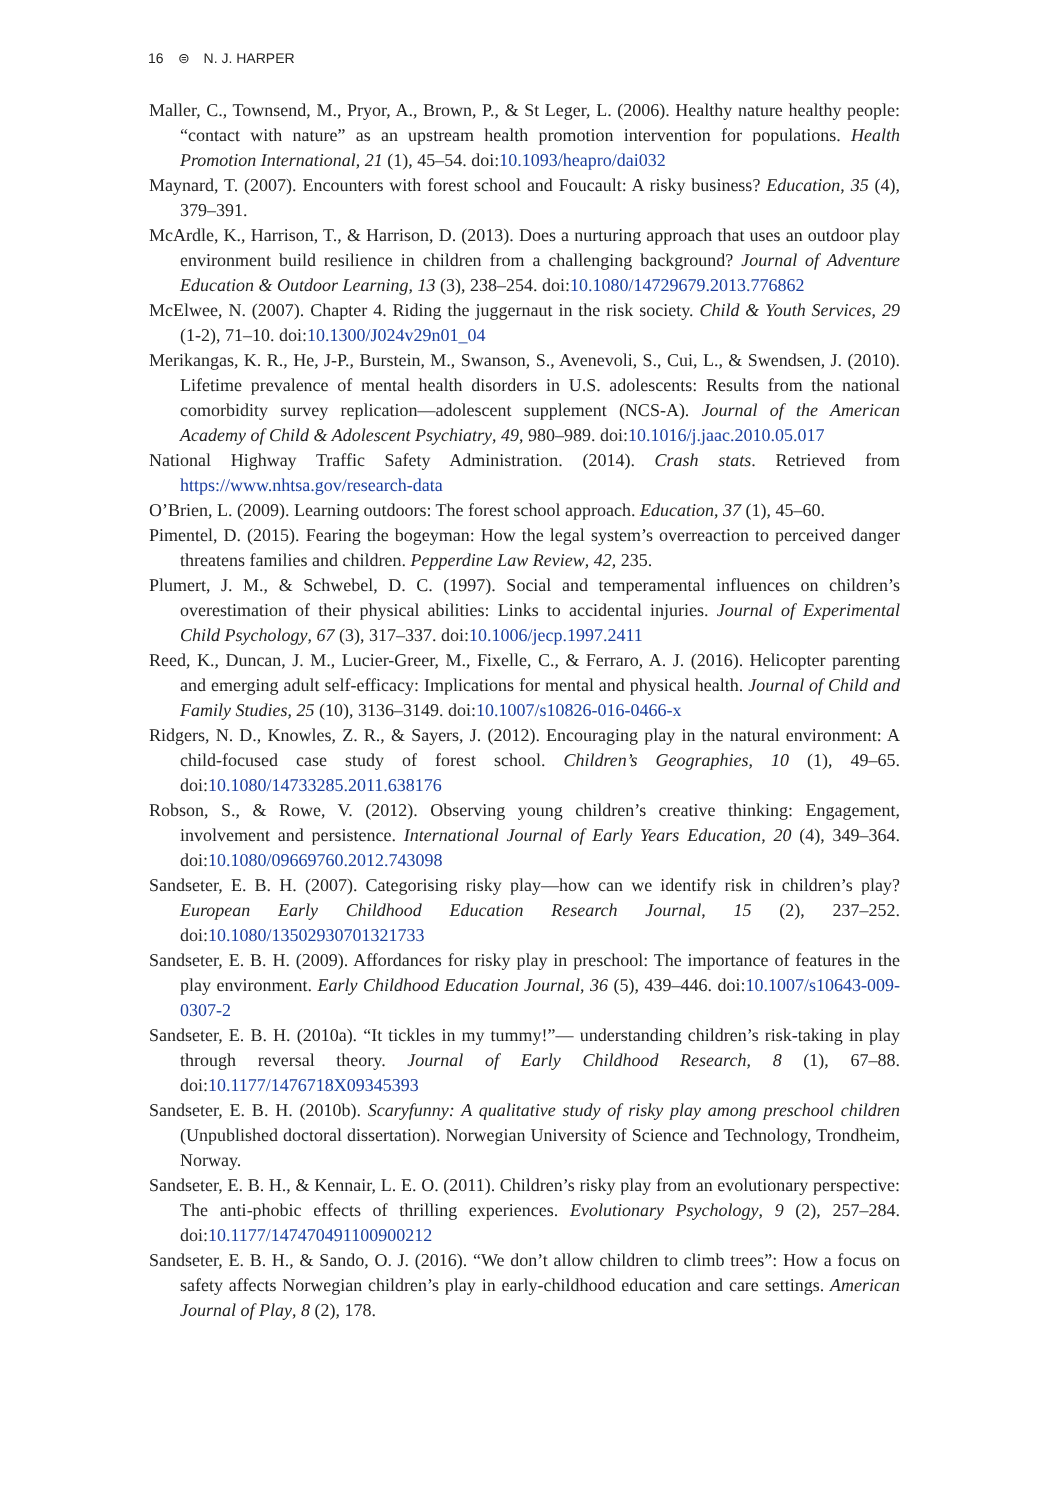16 ⊜ N. J. HARPER
Maller, C., Townsend, M., Pryor, A., Brown, P., & St Leger, L. (2006). Healthy nature healthy people: “contact with nature” as an upstream health promotion intervention for populations. Health Promotion International, 21 (1), 45–54. doi:10.1093/heapro/dai032
Maynard, T. (2007). Encounters with forest school and Foucault: A risky business? Education, 35 (4), 379–391.
McArdle, K., Harrison, T., & Harrison, D. (2013). Does a nurturing approach that uses an outdoor play environment build resilience in children from a challenging background? Journal of Adventure Education & Outdoor Learning, 13 (3), 238–254. doi:10.1080/14729679.2013.776862
McElwee, N. (2007). Chapter 4. Riding the juggernaut in the risk society. Child & Youth Services, 29 (1-2), 71–10. doi:10.1300/J024v29n01_04
Merikangas, K. R., He, J-P., Burstein, M., Swanson, S., Avenevoli, S., Cui, L., & Swendsen, J. (2010). Lifetime prevalence of mental health disorders in U.S. adolescents: Results from the national comorbidity survey replication—adolescent supplement (NCS-A). Journal of the American Academy of Child & Adolescent Psychiatry, 49, 980–989. doi:10.1016/j.jaac.2010.05.017
National Highway Traffic Safety Administration. (2014). Crash stats. Retrieved from https://www.nhtsa.gov/research-data
O’Brien, L. (2009). Learning outdoors: The forest school approach. Education, 37 (1), 45–60.
Pimentel, D. (2015). Fearing the bogeyman: How the legal system’s overreaction to perceived danger threatens families and children. Pepperdine Law Review, 42, 235.
Plumert, J. M., & Schwebel, D. C. (1997). Social and temperamental influences on children’s overestimation of their physical abilities: Links to accidental injuries. Journal of Experimental Child Psychology, 67 (3), 317–337. doi:10.1006/jecp.1997.2411
Reed, K., Duncan, J. M., Lucier-Greer, M., Fixelle, C., & Ferraro, A. J. (2016). Helicopter parenting and emerging adult self-efficacy: Implications for mental and physical health. Journal of Child and Family Studies, 25 (10), 3136–3149. doi:10.1007/s10826-016-0466-x
Ridgers, N. D., Knowles, Z. R., & Sayers, J. (2012). Encouraging play in the natural environment: A child-focused case study of forest school. Children’s Geographies, 10 (1), 49–65. doi:10.1080/14733285.2011.638176
Robson, S., & Rowe, V. (2012). Observing young children’s creative thinking: Engagement, involvement and persistence. International Journal of Early Years Education, 20 (4), 349–364. doi:10.1080/09669760.2012.743098
Sandseter, E. B. H. (2007). Categorising risky play—how can we identify risk in children’s play? European Early Childhood Education Research Journal, 15 (2), 237–252. doi:10.1080/13502930701321733
Sandseter, E. B. H. (2009). Affordances for risky play in preschool: The importance of features in the play environment. Early Childhood Education Journal, 36 (5), 439–446. doi:10.1007/s10643-009-0307-2
Sandseter, E. B. H. (2010a). “It tickles in my tummy!”— understanding children’s risk-taking in play through reversal theory. Journal of Early Childhood Research, 8 (1), 67–88. doi:10.1177/1476718X09345393
Sandseter, E. B. H. (2010b). Scaryfunny: A qualitative study of risky play among preschool children (Unpublished doctoral dissertation). Norwegian University of Science and Technology, Trondheim, Norway.
Sandseter, E. B. H., & Kennair, L. E. O. (2011). Children’s risky play from an evolutionary perspective: The anti-phobic effects of thrilling experiences. Evolutionary Psychology, 9 (2), 257–284. doi:10.1177/147470491100900212
Sandseter, E. B. H., & Sando, O. J. (2016). “We don’t allow children to climb trees”: How a focus on safety affects Norwegian children’s play in early-childhood education and care settings. American Journal of Play, 8 (2), 178.